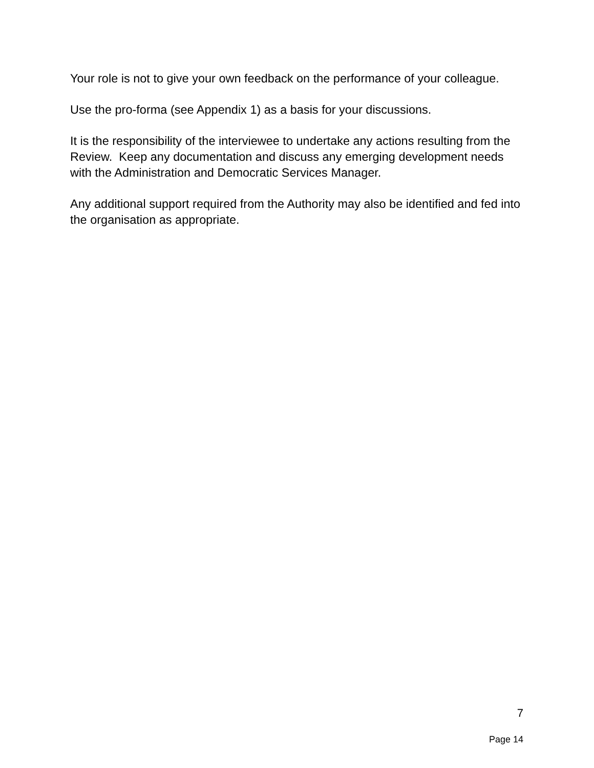Your role is not to give your own feedback on the performance of your colleague.
Use the pro-forma (see Appendix 1) as a basis for your discussions.
It is the responsibility of the interviewee to undertake any actions resulting from the Review. Keep any documentation and discuss any emerging development needs with the Administration and Democratic Services Manager.
Any additional support required from the Authority may also be identified and fed into the organisation as appropriate.
7
Page 14